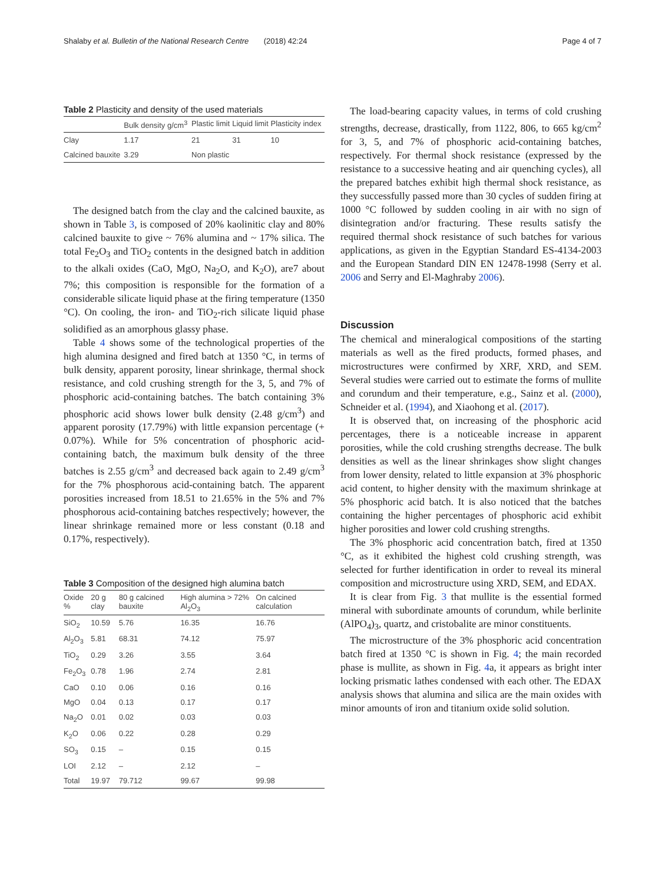Shalaby et al. Bulletin of the National Research Centre (2018) 42:24 Page 4 of 7
Table 2 Plasticity and density of the used materials
| | Bulk density g/cm<sup>3</sup> | Plastic limit | Liquid limit | Plasticity index |
| --- | --- | --- | --- | --- |
| Clay | 1.17 | 21 | 31 | 10 |
| Calcined bauxite | 3.29 | Non plastic | | |
The designed batch from the clay and the calcined bauxite, as shown in Table 3, is composed of 20% kaolinitic clay and 80% calcined bauxite to give ~ 76% alumina and ~ 17% silica. The total Fe<sub>2</sub>O<sub>3</sub> and TiO<sub>2</sub> contents in the designed batch in addition to the alkali oxides (CaO, MgO, Na<sub>2</sub>O, and K<sub>2</sub>O), are7 about 7%; this composition is responsible for the formation of a considerable silicate liquid phase at the firing temperature (1350 °C). On cooling, the iron- and TiO<sub>2</sub>-rich silicate liquid phase solidified as an amorphous glassy phase.
Table 4 shows some of the technological properties of the high alumina designed and fired batch at 1350 °C, in terms of bulk density, apparent porosity, linear shrinkage, thermal shock resistance, and cold crushing strength for the 3, 5, and 7% of phosphoric acid-containing batches. The batch containing 3% phosphoric acid shows lower bulk density (2.48 g/cm<sup>3</sup>) and apparent porosity (17.79%) with little expansion percentage (+ 0.07%). While for 5% concentration of phosphoric acid-containing batch, the maximum bulk density of the three batches is 2.55 g/cm<sup>3</sup> and decreased back again to 2.49 g/cm<sup>3</sup> for the 7% phosphorous acid-containing batch. The apparent porosities increased from 18.51 to 21.65% in the 5% and 7% phosphorous acid-containing batches respectively; however, the linear shrinkage remained more or less constant (0.18 and 0.17%, respectively).
Table 3 Composition of the designed high alumina batch
| Oxide % | 20 g clay | 80 g calcined bauxite | High alumina > 72% Al<sub>2</sub>O<sub>3</sub> | On calcined calculation |
| --- | --- | --- | --- | --- |
| SiO<sub>2</sub> | 10.59 | 5.76 | 16.35 | 16.76 |
| Al<sub>2</sub>O<sub>3</sub> | 5.81 | 68.31 | 74.12 | 75.97 |
| TiO<sub>2</sub> | 0.29 | 3.26 | 3.55 | 3.64 |
| Fe<sub>2</sub>O<sub>3</sub> | 0.78 | 1.96 | 2.74 | 2.81 |
| CaO | 0.10 | 0.06 | 0.16 | 0.16 |
| MgO | 0.04 | 0.13 | 0.17 | 0.17 |
| Na<sub>2</sub>O | 0.01 | 0.02 | 0.03 | 0.03 |
| K<sub>2</sub>O | 0.06 | 0.22 | 0.28 | 0.29 |
| SO<sub>3</sub> | 0.15 | – | 0.15 | 0.15 |
| LOI | 2.12 | – | 2.12 | – |
| Total | 19.97 | 79.712 | 99.67 | 99.98 |
The load-bearing capacity values, in terms of cold crushing strengths, decrease, drastically, from 1122, 806, to 665 kg/cm<sup>2</sup> for 3, 5, and 7% of phosphoric acid-containing batches, respectively. For thermal shock resistance (expressed by the resistance to a successive heating and air quenching cycles), all the prepared batches exhibit high thermal shock resistance, as they successfully passed more than 30 cycles of sudden firing at 1000 °C followed by sudden cooling in air with no sign of disintegration and/or fracturing. These results satisfy the required thermal shock resistance of such batches for various applications, as given in the Egyptian Standard ES-4134-2003 and the European Standard DIN EN 12478-1998 (Serry et al. 2006 and Serry and El-Maghraby 2006).
Discussion
The chemical and mineralogical compositions of the starting materials as well as the fired products, formed phases, and microstructures were confirmed by XRF, XRD, and SEM. Several studies were carried out to estimate the forms of mullite and corundum and their temperature, e.g., Sainz et al. (2000), Schneider et al. (1994), and Xiaohong et al. (2017).
It is observed that, on increasing of the phosphoric acid percentages, there is a noticeable increase in apparent porosities, while the cold crushing strengths decrease. The bulk densities as well as the linear shrinkages show slight changes from lower density, related to little expansion at 3% phosphoric acid content, to higher density with the maximum shrinkage at 5% phosphoric acid batch. It is also noticed that the batches containing the higher percentages of phosphoric acid exhibit higher porosities and lower cold crushing strengths.
The 3% phosphoric acid concentration batch, fired at 1350 °C, as it exhibited the highest cold crushing strength, was selected for further identification in order to reveal its mineral composition and microstructure using XRD, SEM, and EDAX.
It is clear from Fig. 3 that mullite is the essential formed mineral with subordinate amounts of corundum, while berlinite (AlPO<sub>4</sub>)<sub>3</sub>, quartz, and cristobalite are minor constituents.
The microstructure of the 3% phosphoric acid concentration batch fired at 1350 °C is shown in Fig. 4; the main recorded phase is mullite, as shown in Fig. 4a, it appears as bright inter locking prismatic lathes condensed with each other. The EDAX analysis shows that alumina and silica are the main oxides with minor amounts of iron and titanium oxide solid solution.